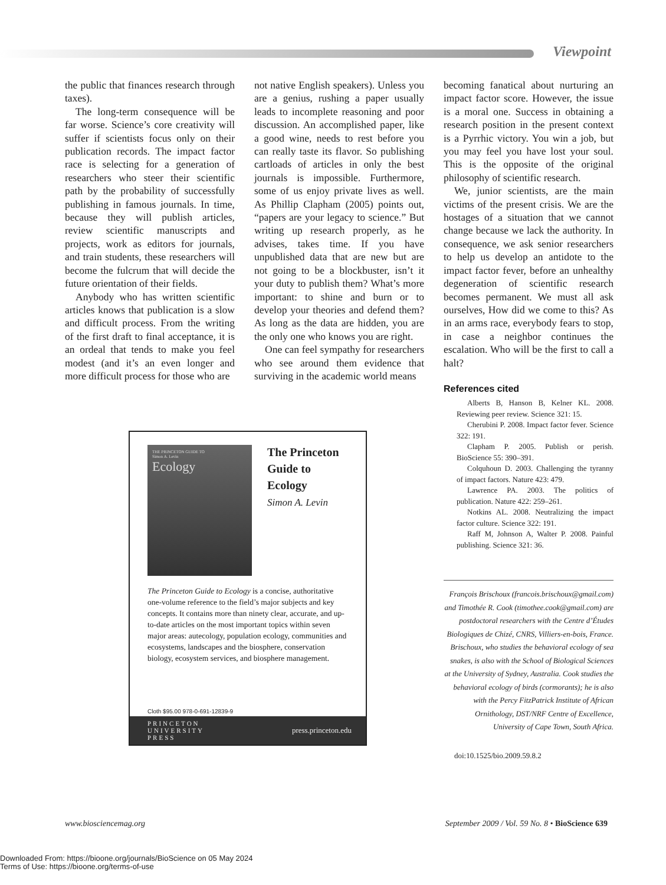Viewpoint
the public that finances research through taxes).
The long-term consequence will be far worse. Science’s core creativity will suffer if scientists focus only on their publication records. The impact factor race is selecting for a generation of researchers who steer their scientific path by the probability of successfully publishing in famous journals. In time, because they will publish articles, review scientific manuscripts and projects, work as editors for journals, and train students, these researchers will become the fulcrum that will decide the future orientation of their fields.
Anybody who has written scientific articles knows that publication is a slow and difficult process. From the writing of the first draft to final acceptance, it is an ordeal that tends to make you feel modest (and it’s an even longer and more difficult process for those who are
not native English speakers). Unless you are a genius, rushing a paper usually leads to incomplete reasoning and poor discussion. An accomplished paper, like a good wine, needs to rest before you can really taste its flavor. So publishing cartloads of articles in only the best journals is impossible. Furthermore, some of us enjoy private lives as well. As Phillip Clapham (2005) points out, “papers are your legacy to science.” But writing up research properly, as he advises, takes time. If you have unpublished data that are new but are not going to be a blockbuster, isn’t it your duty to publish them? What’s more important: to shine and burn or to develop your theories and defend them? As long as the data are hidden, you are the only one who knows you are right.
One can feel sympathy for researchers who see around them evidence that surviving in the academic world means
becoming fanatical about nurturing an impact factor score. However, the issue is a moral one. Success in obtaining a research position in the present context is a Pyrrhic victory. You win a job, but you may feel you have lost your soul. This is the opposite of the original philosophy of scientific research.
We, junior scientists, are the main victims of the present crisis. We are the hostages of a situation that we cannot change because we lack the authority. In consequence, we ask senior researchers to help us develop an antidote to the impact factor fever, before an unhealthy degeneration of scientific research becomes permanent. We must all ask ourselves, How did we come to this? As in an arms race, everybody fears to stop, in case a neighbor continues the escalation. Who will be the first to call a halt?
References cited
Alberts B, Hanson B, Kelner KL. 2008. Reviewing peer review. Science 321: 15.
Cherubini P. 2008. Impact factor fever. Science 322: 191.
Clapham P. 2005. Publish or perish. BioScience 55: 390–391.
Colquhoun D. 2003. Challenging the tyranny of impact factors. Nature 423: 479.
Lawrence PA. 2003. The politics of publication. Nature 422: 259–261.
Notkins AL. 2008. Neutralizing the impact factor culture. Science 322: 191.
Raff M, Johnson A, Walter P. 2008. Painful publishing. Science 321: 36.
François Brischoux (francois.brischoux@gmail.com) and Timothée R. Cook (timothee.cook@gmail.com) are postdoctoral researchers with the Centre d’Études Biologiques de Chizé, CNRS, Villiers-en-bois, France. Brischoux, who studies the behavioral ecology of sea snakes, is also with the School of Biological Sciences at the University of Sydney, Australia. Cook studies the behavioral ecology of birds (cormorants); he is also with the Percy FitzPatrick Institute of African Ornithology, DST/NRF Centre of Excellence, University of Cape Town, South Africa.
doi:10.1525/bio.2009.59.8.2
THE PRINCETON GUIDE TO
Simon A. Levin
Ecology
The Princeton
Guide to
Ecology
Simon A. Levin
The Princeton Guide to Ecology is a concise, authoritative one-volume reference to the field’s major subjects and key concepts. It contains more than ninety clear, accurate, and up-to-date articles on the most important topics within seven major areas: autecology, population ecology, communities and ecosystems, landscapes and the biosphere, conservation biology, ecosystem services, and biosphere management.
Cloth $95.00 978-0-691-12839-9
PRINCETON
UNIVERSITY
PRESS press.princeton.edu
www.biosciencemag.org September 2009 / Vol. 59 No. 8 • BioScience 639
Downloaded From: https://bioone.org/journals/BioScience on 05 May 2024
Terms of Use: https://bioone.org/terms-of-use